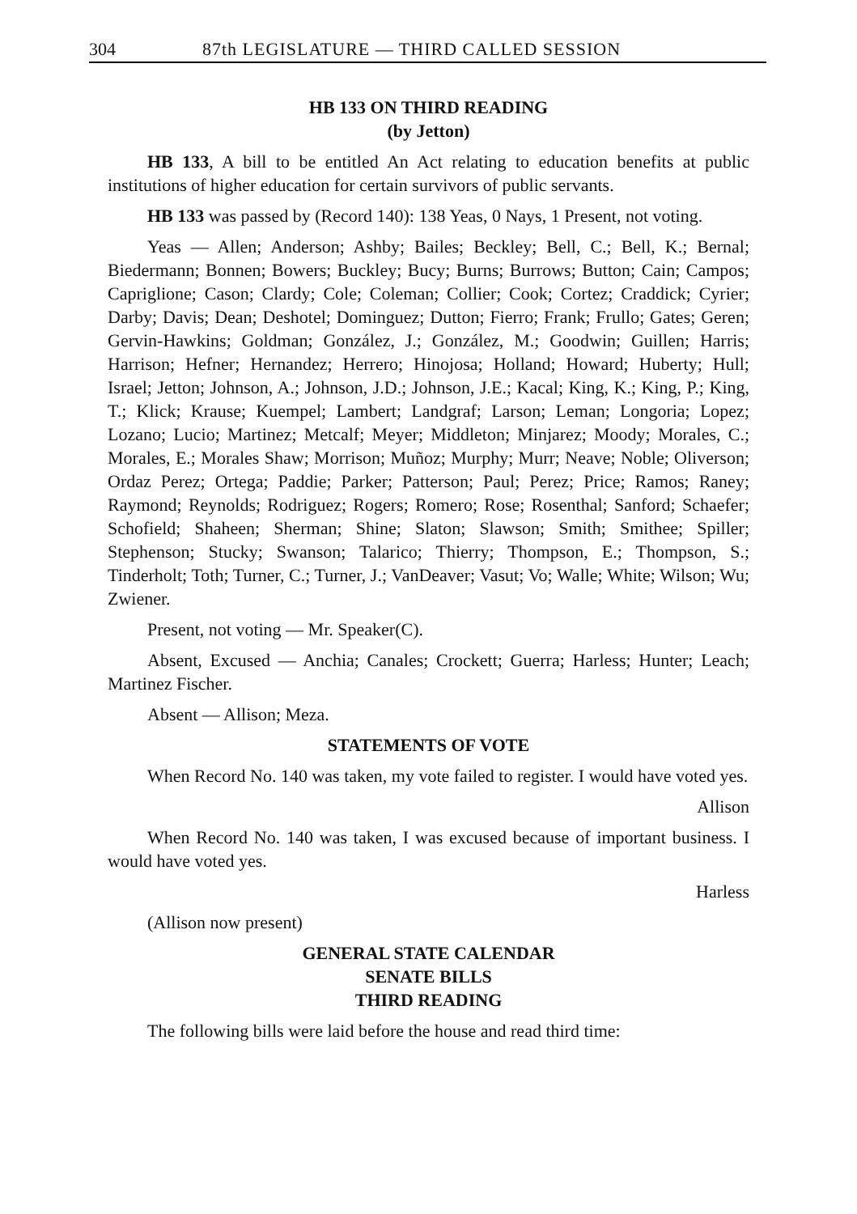304 87th LEGISLATURE — THIRD CALLED SESSION
HB 133 ON THIRD READING
(by Jetton)
HB 133, A bill to be entitled An Act relating to education benefits at public institutions of higher education for certain survivors of public servants.
HB 133 was passed by (Record 140): 138 Yeas, 0 Nays, 1 Present, not voting.
Yeas — Allen; Anderson; Ashby; Bailes; Beckley; Bell, C.; Bell, K.; Bernal; Biedermann; Bonnen; Bowers; Buckley; Bucy; Burns; Burrows; Button; Cain; Campos; Capriglione; Cason; Clardy; Cole; Coleman; Collier; Cook; Cortez; Craddick; Cyrier; Darby; Davis; Dean; Deshotel; Dominguez; Dutton; Fierro; Frank; Frullo; Gates; Geren; Gervin-Hawkins; Goldman; González, J.; González, M.; Goodwin; Guillen; Harris; Harrison; Hefner; Hernandez; Herrero; Hinojosa; Holland; Howard; Huberty; Hull; Israel; Jetton; Johnson, A.; Johnson, J.D.; Johnson, J.E.; Kacal; King, K.; King, P.; King, T.; Klick; Krause; Kuempel; Lambert; Landgraf; Larson; Leman; Longoria; Lopez; Lozano; Lucio; Martinez; Metcalf; Meyer; Middleton; Minjarez; Moody; Morales, C.; Morales, E.; Morales Shaw; Morrison; Muñoz; Murphy; Murr; Neave; Noble; Oliverson; Ordaz Perez; Ortega; Paddie; Parker; Patterson; Paul; Perez; Price; Ramos; Raney; Raymond; Reynolds; Rodriguez; Rogers; Romero; Rose; Rosenthal; Sanford; Schaefer; Schofield; Shaheen; Sherman; Shine; Slaton; Slawson; Smith; Smithee; Spiller; Stephenson; Stucky; Swanson; Talarico; Thierry; Thompson, E.; Thompson, S.; Tinderholt; Toth; Turner, C.; Turner, J.; VanDeaver; Vasut; Vo; Walle; White; Wilson; Wu; Zwiener.
Present, not voting — Mr. Speaker(C).
Absent, Excused — Anchia; Canales; Crockett; Guerra; Harless; Hunter; Leach; Martinez Fischer.
Absent — Allison; Meza.
STATEMENTS OF VOTE
When Record No. 140 was taken, my vote failed to register. I would have voted yes.
Allison
When Record No. 140 was taken, I was excused because of important business. I would have voted yes.
Harless
(Allison now present)
GENERAL STATE CALENDAR
SENATE BILLS
THIRD READING
The following bills were laid before the house and read third time: